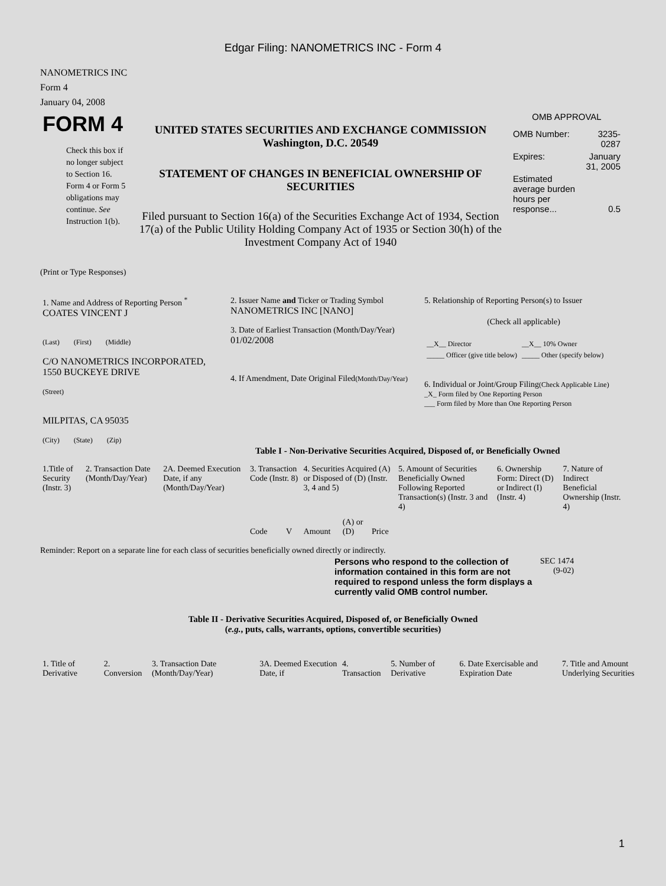Edgar Filing: NANOMETRICS INC - Form 4
NANOMETRICS INC
Form 4
January 04, 2008
| FORM 4 Check this box if no longer subject to Section 16. Form 4 or Form 5 obligations may continue. See Instruction 1(b). | UNITED STATES SECURITIES AND EXCHANGE COMMISSION Washington, D.C. 20549 STATEMENT OF CHANGES IN BENEFICIAL OWNERSHIP OF SECURITIES Filed pursuant to Section 16(a) of the Securities Exchange Act of 1934, Section 17(a) of the Public Utility Holding Company Act of 1935 or Section 30(h) of the Investment Company Act of 1940 | OMB APPROVAL / OMB Number: / 3235-0287 / / Expires: / January 31, 2005 / / Estimated average burden hours per response... / 0.5 / |
(Print or Type Responses)
| 1. Name and Address of Reporting Person <sup>*</sup> COATES VINCENT J (Last) (First) (Middle) C/O NANOMETRICS INCORPORATED, 1550 BUCKEYE DRIVE (Street) MILPITAS, CA 95035 (City) (State) (Zip) | 2. Issuer Name and Ticker or Trading Symbol NANOMETRICS INC [NANO] 3. Date of Earliest Transaction (Month/Day/Year) 01/02/2008 4. If Amendment, Date Original Filed (Month/Day/Year) | 5. Relationship of Reporting Person(s) to Issuer (Check all applicable) / __X__ Director / __X__ 10% Owner / / _____ Officer (give title below) / _____ Other (specify below) / 6. Individual or Joint/Group Filing (Check Applicable Line) _X_ Form filed by One Reporting Person ___ Form filed by More than One Reporting Person |
Table I - Non-Derivative Securities Acquired, Disposed of, or Beneficially Owned
| 1.Title of Security (Instr. 3) | 2. Transaction Date (Month/Day/Year) | 2A. Deemed Execution Date, if any (Month/Day/Year) | 3. Transaction Code (Instr. 8) | | 4. Securities Acquired (A) or Disposed of (D) (Instr. 3, 4 and 5) | | | 5. Amount of Securities Beneficially Owned Following Reported Transaction(s) (Instr. 3 and 4) | 6. Ownership Form: Direct (D) or Indirect (I) (Instr. 4) | 7. Nature of Indirect Beneficial Ownership (Instr. 4) |
| | | | Code | V | Amount | (A) or (D) | Price | | | |
Reminder: Report on a separate line for each class of securities beneficially owned directly or indirectly.
| Persons who respond to the collection of information contained in this form are not required to respond unless the form displays a currently valid OMB control number. | SEC 1474 (9-02) |
Table II - Derivative Securities Acquired, Disposed of, or Beneficially Owned
(e.g., puts, calls, warrants, options, convertible securities)
| 1. Title of Derivative | 2. Conversion | 3. Transaction Date (Month/Day/Year) | 3A. Deemed Execution Date, if | 4. Transaction | 5. Number of Derivative | 6. Date Exercisable and Expiration Date | 7. Title and Amount Underlying Securities |
1